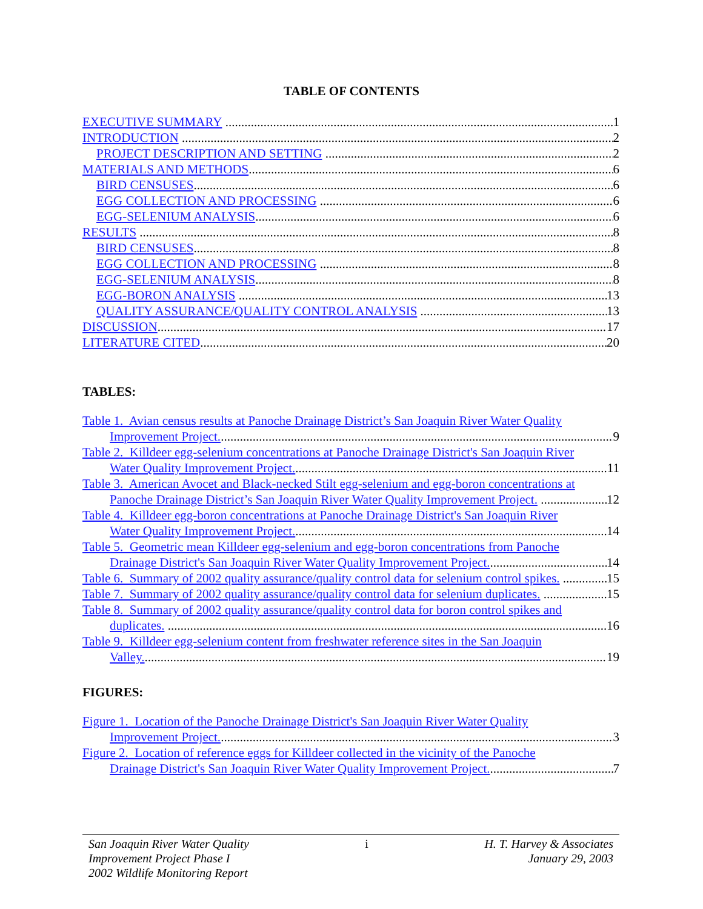TABLE OF CONTENTS
EXECUTIVE SUMMARY 1
INTRODUCTION 2
PROJECT DESCRIPTION AND SETTING 2
MATERIALS AND METHODS 6
BIRD CENSUSES 6
EGG COLLECTION AND PROCESSING 6
EGG-SELENIUM ANALYSIS 6
RESULTS 8
BIRD CENSUSES 8
EGG COLLECTION AND PROCESSING 8
EGG-SELENIUM ANALYSIS 8
EGG-BORON ANALYSIS 13
QUALITY ASSURANCE/QUALITY CONTROL ANALYSIS 13
DISCUSSION 17
LITERATURE CITED 20
TABLES:
Table 1. Avian census results at Panoche Drainage District’s San Joaquin River Water Quality
Improvement Project. 9
Table 2. Killdeer egg-selenium concentrations at Panoche Drainage District's San Joaquin River
Water Quality Improvement Project. 11
Table 3. American Avocet and Black-necked Stilt egg-selenium and egg-boron concentrations at
Panoche Drainage District’s San Joaquin River Water Quality Improvement Project. 12
Table 4. Killdeer egg-boron concentrations at Panoche Drainage District's San Joaquin River
Water Quality Improvement Project. 14
Table 5. Geometric mean Killdeer egg-selenium and egg-boron concentrations from Panoche
Drainage District's San Joaquin River Water Quality Improvement Project. 14
Table 6. Summary of 2002 quality assurance/quality control data for selenium control spikes. 15
Table 7. Summary of 2002 quality assurance/quality control data for selenium duplicates. 15
Table 8. Summary of 2002 quality assurance/quality control data for boron control spikes and
duplicates. 16
Table 9. Killdeer egg-selenium content from freshwater reference sites in the San Joaquin
Valley. 19
FIGURES:
Figure 1. Location of the Panoche Drainage District's San Joaquin River Water Quality
Improvement Project. 3
Figure 2. Location of reference eggs for Killdeer collected in the vicinity of the Panoche
Drainage District's San Joaquin River Water Quality Improvement Project. 7
San Joaquin River Water Quality
Improvement Project Phase I
2002 Wildlife Monitoring Report
i H. T. Harvey & Associates
January 29, 2003